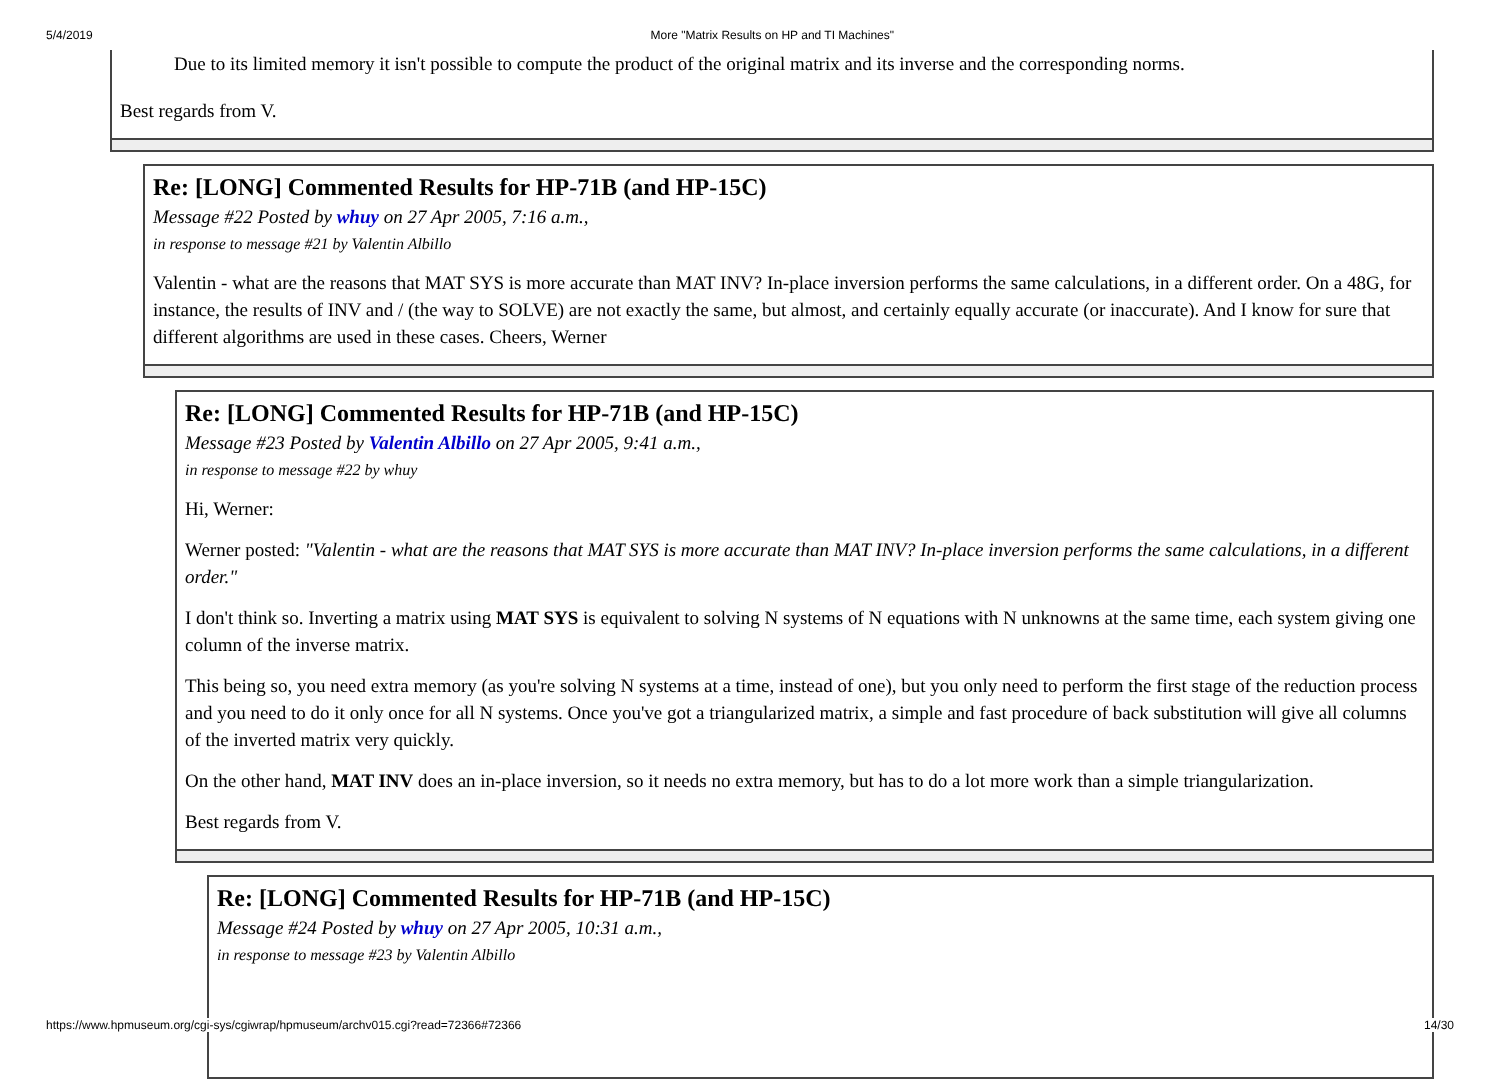5/4/2019 More "Matrix Results on HP and TI Machines"
Due to its limited memory it isn't possible to compute the product of the original matrix and its inverse and the corresponding norms.
Best regards from V.
Re: [LONG] Commented Results for HP-71B (and HP-15C)
Message #22 Posted by whuy on 27 Apr 2005, 7:16 a.m.,
in response to message #21 by Valentin Albillo
Valentin - what are the reasons that MAT SYS is more accurate than MAT INV? In-place inversion performs the same calculations, in a different order. On a 48G, for instance, the results of INV and / (the way to SOLVE) are not exactly the same, but almost, and certainly equally accurate (or inaccurate). And I know for sure that different algorithms are used in these cases. Cheers, Werner
Re: [LONG] Commented Results for HP-71B (and HP-15C)
Message #23 Posted by Valentin Albillo on 27 Apr 2005, 9:41 a.m.,
in response to message #22 by whuy
Hi, Werner:
Werner posted: "Valentin - what are the reasons that MAT SYS is more accurate than MAT INV? In-place inversion performs the same calculations, in a different order."
I don't think so. Inverting a matrix using MAT SYS is equivalent to solving N systems of N equations with N unknowns at the same time, each system giving one column of the inverse matrix.
This being so, you need extra memory (as you're solving N systems at a time, instead of one), but you only need to perform the first stage of the reduction process and you need to do it only once for all N systems. Once you've got a triangularized matrix, a simple and fast procedure of back substitution will give all columns of the inverted matrix very quickly.
On the other hand, MAT INV does an in-place inversion, so it needs no extra memory, but has to do a lot more work than a simple triangularization.
Best regards from V.
Re: [LONG] Commented Results for HP-71B (and HP-15C)
Message #24 Posted by whuy on 27 Apr 2005, 10:31 a.m.,
in response to message #23 by Valentin Albillo
https://www.hpmuseum.org/cgi-sys/cgiwrap/hpmuseum/archv015.cgi?read=72366#72366 14/30